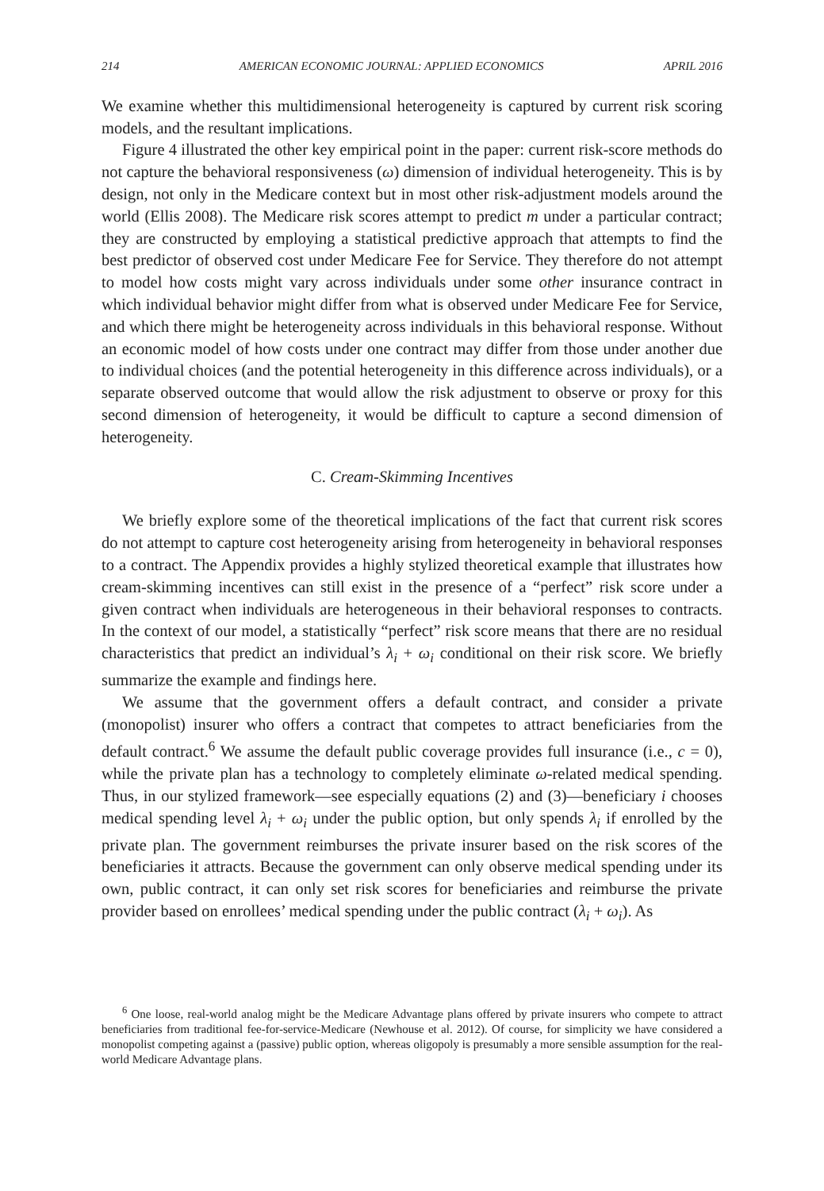214 AMERICAN ECONOMIC JOURNAL: APPLIED ECONOMICS APRIL 2016
We examine whether this multidimensional heterogeneity is captured by current risk scoring models, and the resultant implications.
Figure 4 illustrated the other key empirical point in the paper: current risk-score methods do not capture the behavioral responsiveness (ω) dimension of individual heterogeneity. This is by design, not only in the Medicare context but in most other risk-adjustment models around the world (Ellis 2008). The Medicare risk scores attempt to predict m under a particular contract; they are constructed by employing a statistical predictive approach that attempts to find the best predictor of observed cost under Medicare Fee for Service. They therefore do not attempt to model how costs might vary across individuals under some other insurance contract in which individual behavior might differ from what is observed under Medicare Fee for Service, and which there might be heterogeneity across individuals in this behavioral response. Without an economic model of how costs under one contract may differ from those under another due to individual choices (and the potential heterogeneity in this difference across individuals), or a separate observed outcome that would allow the risk adjustment to observe or proxy for this second dimension of heterogeneity, it would be difficult to capture a second dimension of heterogeneity.
C. Cream-Skimming Incentives
We briefly explore some of the theoretical implications of the fact that current risk scores do not attempt to capture cost heterogeneity arising from heterogeneity in behavioral responses to a contract. The Appendix provides a highly stylized theoretical example that illustrates how cream-skimming incentives can still exist in the presence of a “perfect” risk score under a given contract when individuals are heterogeneous in their behavioral responses to contracts. In the context of our model, a statistically “perfect” risk score means that there are no residual characteristics that predict an individual’s λ<sub>i</sub> + ω<sub>i</sub> conditional on their risk score. We briefly summarize the example and findings here.
We assume that the government offers a default contract, and consider a private (monopolist) insurer who offers a contract that competes to attract beneficiaries from the default contract.<sup>6</sup> We assume the default public coverage provides full insurance (i.e., c = 0), while the private plan has a technology to completely eliminate ω-related medical spending. Thus, in our stylized framework—see especially equations (2) and (3)—beneficiary i chooses medical spending level λ<sub>i</sub> + ω<sub>i</sub> under the public option, but only spends λ<sub>i</sub> if enrolled by the private plan. The government reimburses the private insurer based on the risk scores of the beneficiaries it attracts. Because the government can only observe medical spending under its own, public contract, it can only set risk scores for beneficiaries and reimburse the private provider based on enrollees’ medical spending under the public contract (λ<sub>i</sub> + ω<sub>i</sub>). As
<sup>6</sup> One loose, real-world analog might be the Medicare Advantage plans offered by private insurers who compete to attract beneficiaries from traditional fee-for-service-Medicare (Newhouse et al. 2012). Of course, for simplicity we have considered a monopolist competing against a (passive) public option, whereas oligopoly is presumably a more sensible assumption for the real-world Medicare Advantage plans.